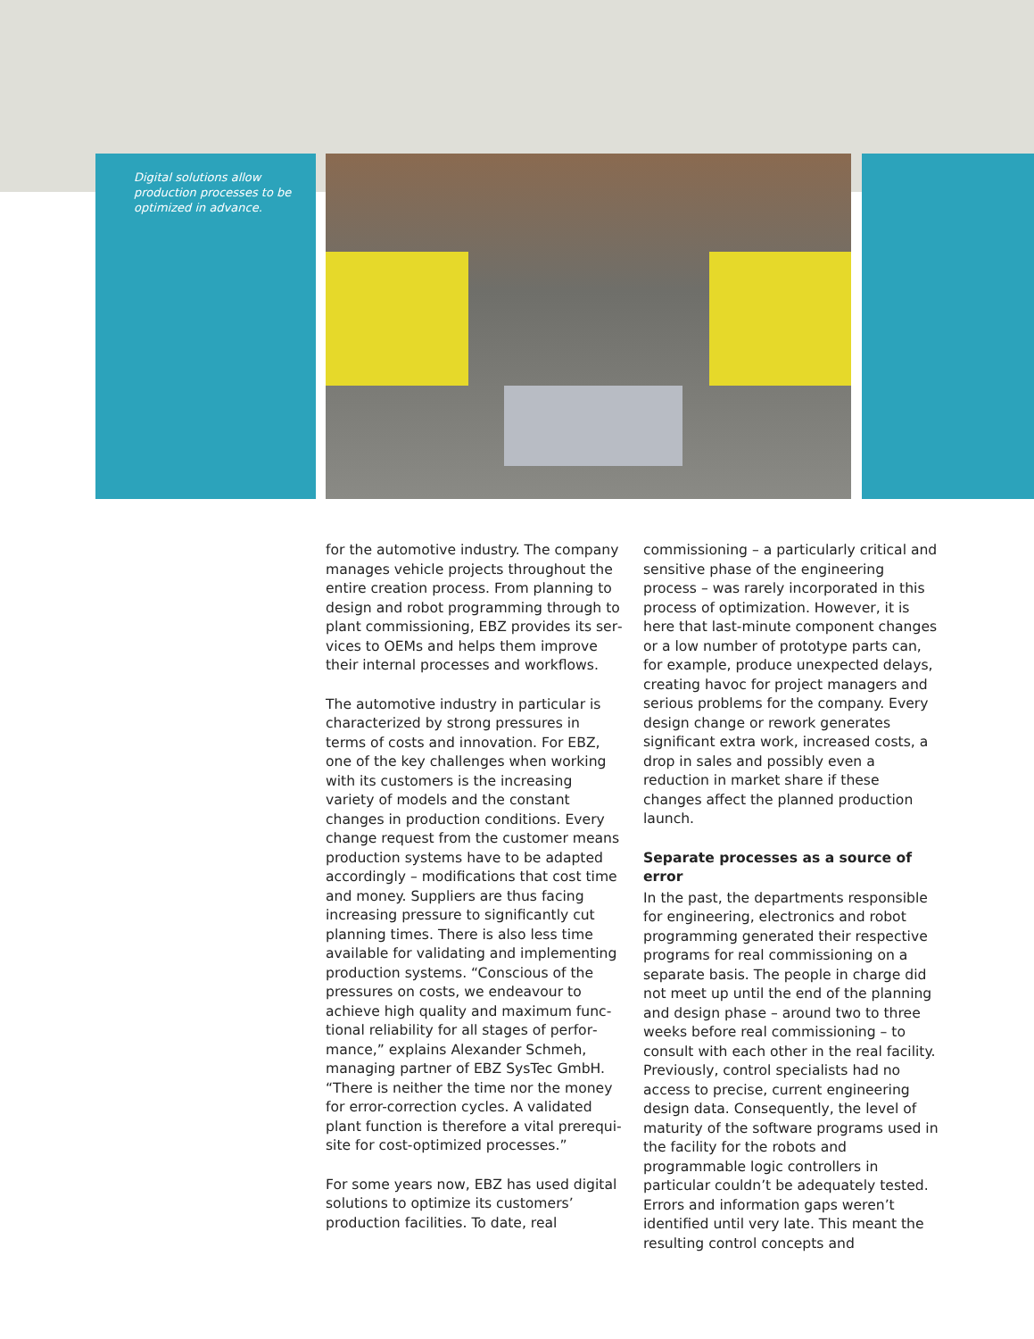Digital solutions allow production processes to be optimized in advance.
for the automotive industry. The company manages vehicle projects throughout the entire creation process. From planning to design and robot programming through to plant commissioning, EBZ provides its ser­vices to OEMs and helps them improve their internal processes and workflows.
The automotive industry in particular is characterized by strong pressures in terms of costs and innovation. For EBZ, one of the key challenges when working with its customers is the increasing variety of mod­els and the constant changes in production conditions. Every change request from the customer means production systems have to be adapted accordingly – modifications that cost time and money. Suppliers are thus facing increasing pressure to signifi­cantly cut planning times. There is also less time available for validating and imple­menting production systems. “Conscious of the pressures on costs, we endeavour to achieve high quality and maximum func­tional reliability for all stages of perfor­mance,” explains Alexander Schmeh, managing partner of EBZ SysTec GmbH. “There is neither the time nor the money for error-correction cycles. A validated plant function is therefore a vital prerequi­site for cost-optimized processes.”
For some years now, EBZ has used digital solutions to optimize its customers’ production facilities. To date, real
commissioning – a particularly critical and sensitive phase of the engineering process – was rarely incorporated in this process of optimization. However, it is here that last-minute component changes or a low num­ber of prototype parts can, for example, produce unexpected delays, creating havoc for project managers and serious problems for the company. Every design change or rework generates significant extra work, increased costs, a drop in sales and possibly even a reduction in market share if these changes affect the planned production launch.
Separate processes as a source of error
In the past, the departments responsible for engineering, electronics and robot programming generated their respective programs for real commissioning on a sep­arate basis. The people in charge did not meet up until the end of the planning and design phase – around two to three weeks before real commissioning – to consult with each other in the real facility. Previous­ly, control specialists had no access to precise, current engineering design data. Consequently, the level of maturity of the software programs used in the facility for the robots and programmable logic con­trollers in particular couldn’t be adequately tested. Errors and information gaps weren’t identified until very late. This meant the resulting control concepts and